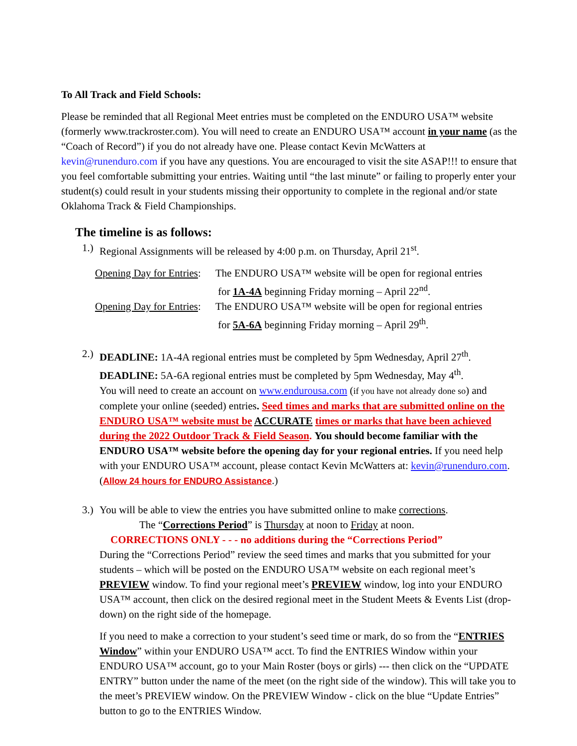To All Track and Field Schools:
Please be reminded that all Regional Meet entries must be completed on the ENDURO USA™ website (formerly www.trackroster.com). You will need to create an ENDURO USA™ account in your name (as the “Coach of Record”) if you do not already have one. Please contact Kevin McWatters at kevin@runenduro.com if you have any questions. You are encouraged to visit the site ASAP!!! to ensure that you feel comfortable submitting your entries. Waiting until “the last minute” or failing to properly enter your student(s) could result in your students missing their opportunity to complete in the regional and/or state Oklahoma Track & Field Championships.
The timeline is as follows:
1.) Regional Assignments will be released by 4:00 p.m. on Thursday, April 21<sup>st</sup>.
Opening Day for Entries: The ENDURO USA™ website will be open for regional entries
for 1A-4A beginning Friday morning – April 22<sup>nd</sup>.
Opening Day for Entries: The ENDURO USA™ website will be open for regional entries
for 5A-6A beginning Friday morning – April 29<sup>th</sup>.
2.) DEADLINE: 1A-4A regional entries must be completed by 5pm Wednesday, April 27<sup>th</sup>.
DEADLINE: 5A-6A regional entries must be completed by 5pm Wednesday, May 4<sup>th</sup>.
You will need to create an account on www.endurousa.com (if you have not already done so) and complete your online (seeded) entries. Seed times and marks that are submitted online on the ENDURO USA™ website must be ACCURATE times or marks that have been achieved during the 2022 Outdoor Track & Field Season. You should become familiar with the ENDURO USA™ website before the opening day for your regional entries. If you need help with your ENDURO USA™ account, please contact Kevin McWatters at: kevin@runenduro.com. (Allow 24 hours for ENDURO Assistance.)
3.) You will be able to view the entries you have submitted online to make corrections.
The “Corrections Period” is Thursday at noon to Friday at noon.
CORRECTIONS ONLY - - - no additions during the “Corrections Period”
During the “Corrections Period” review the seed times and marks that you submitted for your students – which will be posted on the ENDURO USA™ website on each regional meet’s PREVIEW window. To find your regional meet’s PREVIEW window, log into your ENDURO USA™ account, then click on the desired regional meet in the Student Meets & Events List (drop-down) on the right side of the homepage. If you need to make a correction to your student’s seed time or mark, do so from the “ENTRIES Window” within your ENDURO USA™ acct. To find the ENTRIES Window within your ENDURO USA™ account, go to your Main Roster (boys or girls) --- then click on the “UPDATE ENTRY” button under the name of the meet (on the right side of the window). This will take you to the meet’s PREVIEW window. On the PREVIEW Window - click on the blue “Update Entries” button to go to the ENTRIES Window.